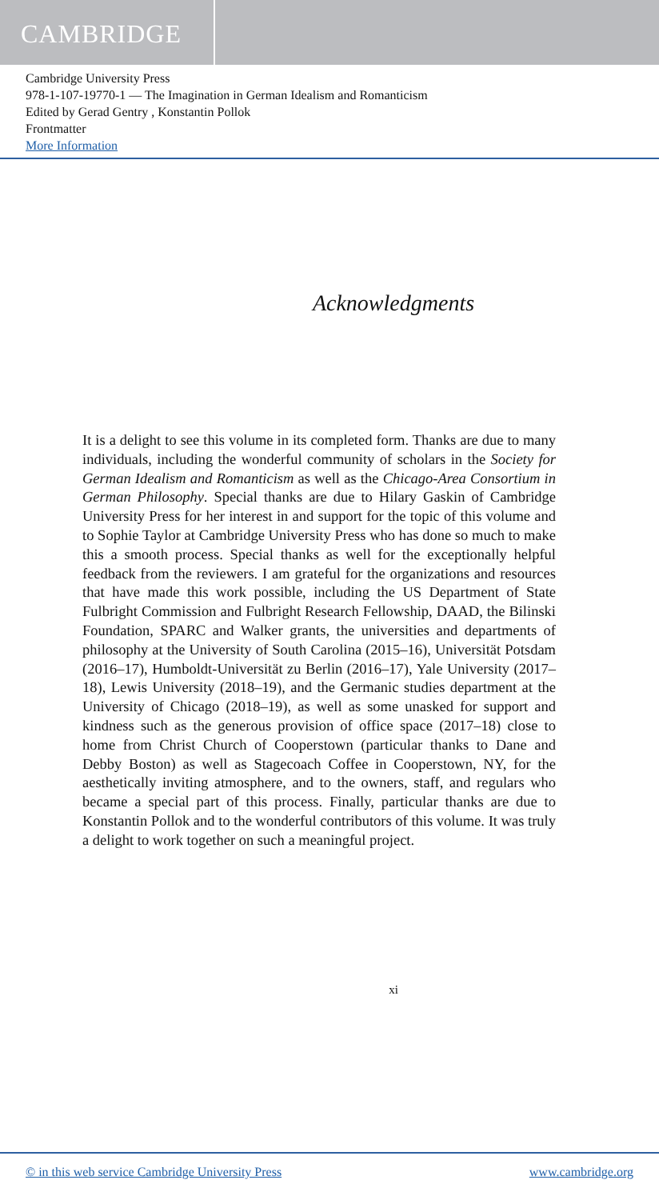CAMBRIDGE
Cambridge University Press
978-1-107-19770-1 — The Imagination in German Idealism and Romanticism
Edited by Gerad Gentry , Konstantin Pollok
Frontmatter
More Information
Acknowledgments
It is a delight to see this volume in its completed form. Thanks are due to many individuals, including the wonderful community of scholars in the Society for German Idealism and Romanticism as well as the Chicago-Area Consortium in German Philosophy. Special thanks are due to Hilary Gaskin of Cambridge University Press for her interest in and support for the topic of this volume and to Sophie Taylor at Cambridge University Press who has done so much to make this a smooth process. Special thanks as well for the exceptionally helpful feedback from the reviewers. I am grateful for the organizations and resources that have made this work possible, including the US Department of State Fulbright Commission and Fulbright Research Fellowship, DAAD, the Bilinski Foundation, SPARC and Walker grants, the universities and departments of philosophy at the University of South Carolina (2015–16), Universität Potsdam (2016–17), Humboldt-Universität zu Berlin (2016–17), Yale University (2017–18), Lewis University (2018–19), and the Germanic studies department at the University of Chicago (2018–19), as well as some unasked for support and kindness such as the generous provision of office space (2017–18) close to home from Christ Church of Cooperstown (particular thanks to Dane and Debby Boston) as well as Stagecoach Coffee in Cooperstown, NY, for the aesthetically inviting atmosphere, and to the owners, staff, and regulars who became a special part of this process. Finally, particular thanks are due to Konstantin Pollok and to the wonderful contributors of this volume. It was truly a delight to work together on such a meaningful project.
xi
© in this web service Cambridge University Press www.cambridge.org